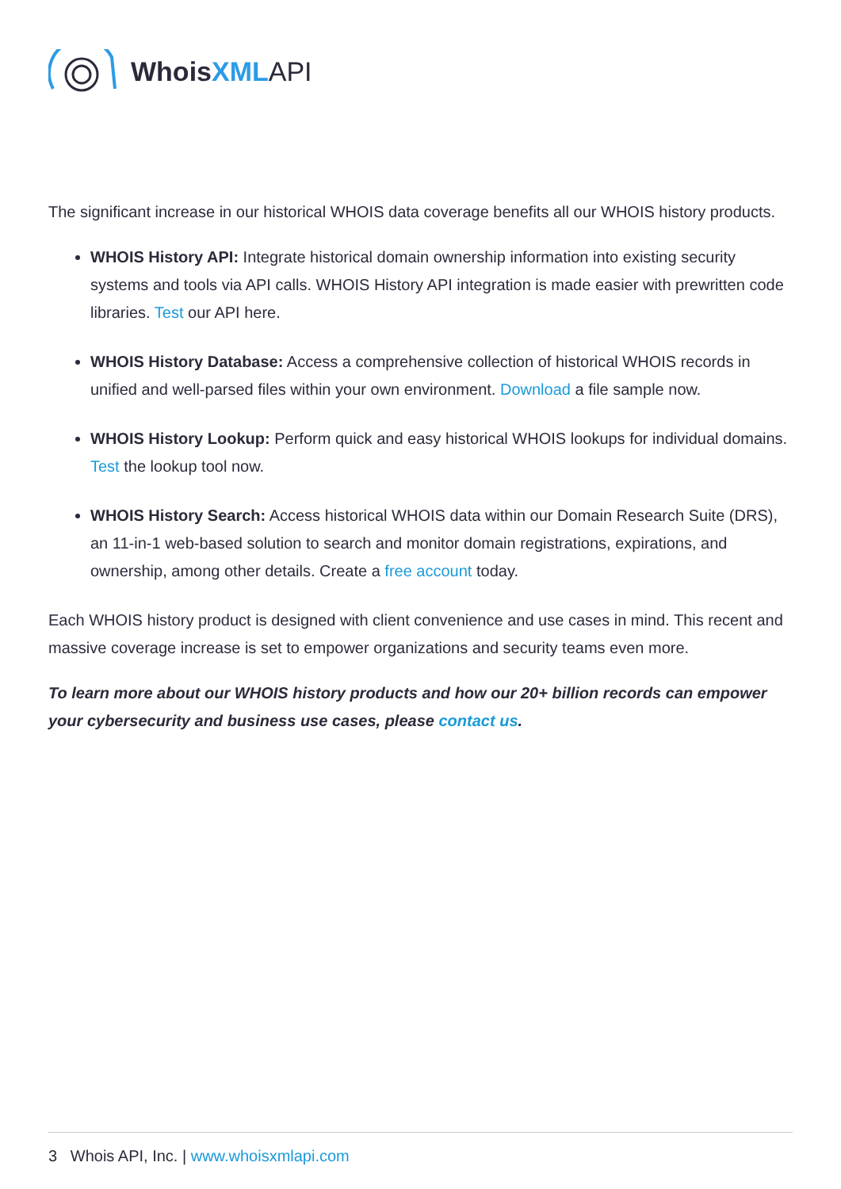WhoisXML API
The significant increase in our historical WHOIS data coverage benefits all our WHOIS history products.
WHOIS History API: Integrate historical domain ownership information into existing security systems and tools via API calls. WHOIS History API integration is made easier with prewritten code libraries. Test our API here.
WHOIS History Database: Access a comprehensive collection of historical WHOIS records in unified and well-parsed files within your own environment. Download a file sample now.
WHOIS History Lookup: Perform quick and easy historical WHOIS lookups for individual domains. Test the lookup tool now.
WHOIS History Search: Access historical WHOIS data within our Domain Research Suite (DRS), an 11-in-1 web-based solution to search and monitor domain registrations, expirations, and ownership, among other details. Create a free account today.
Each WHOIS history product is designed with client convenience and use cases in mind. This recent and massive coverage increase is set to empower organizations and security teams even more.
To learn more about our WHOIS history products and how our 20+ billion records can empower your cybersecurity and business use cases, please contact us.
3 Whois API, Inc. | www.whoisxmlapi.com